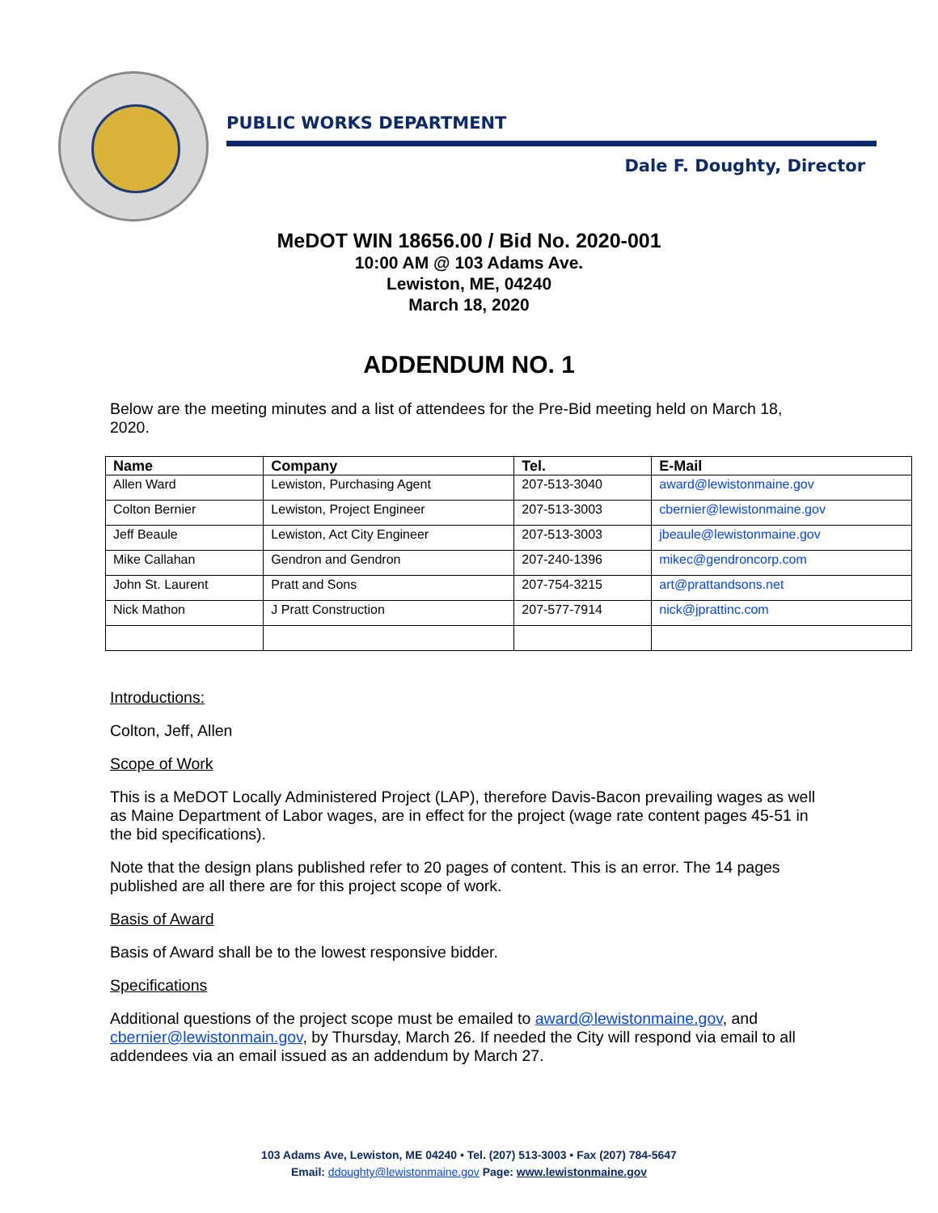PUBLIC WORKS DEPARTMENT
Dale F. Doughty, Director
MeDOT WIN 18656.00 / Bid No. 2020-001
10:00 AM @ 103 Adams Ave.
Lewiston, ME, 04240
March 18, 2020
ADDENDUM NO. 1
Below are the meeting minutes and a list of attendees for the Pre-Bid meeting held on March 18, 2020.
| Name | Company | Tel. | E-Mail |
| --- | --- | --- | --- |
| Allen Ward | Lewiston, Purchasing Agent | 207-513-3040 | award@lewistonmaine.gov |
| Colton Bernier | Lewiston, Project Engineer | 207-513-3003 | cbernier@lewistonmaine.gov |
| Jeff Beaule | Lewiston, Act City Engineer | 207-513-3003 | jbeaule@lewistonmaine.gov |
| Mike Callahan | Gendron and Gendron | 207-240-1396 | mikec@gendroncorp.com |
| John St. Laurent | Pratt and Sons | 207-754-3215 | art@prattandsons.net |
| Nick Mathon | J Pratt Construction | 207-577-7914 | nick@jprattinc.com |
Introductions:
Colton, Jeff, Allen
Scope of Work
This is a MeDOT Locally Administered Project (LAP), therefore Davis-Bacon prevailing wages as well as Maine Department of Labor wages, are in effect for the project (wage rate content pages 45-51 in the bid specifications).
Note that the design plans published refer to 20 pages of content. This is an error. The 14 pages published are all there are for this project scope of work.
Basis of Award
Basis of Award shall be to the lowest responsive bidder.
Specifications
Additional questions of the project scope must be emailed to award@lewistonmaine.gov, and cbernier@lewistonmain.gov, by Thursday, March 26. If needed the City will respond via email to all addendees via an email issued as an addendum by March 27.
103 Adams Ave, Lewiston, ME 04240 • Tel. (207) 513-3003 • Fax (207) 784-5647
Email: ddoughty@lewistonmaine.gov Page: www.lewistonmaine.gov